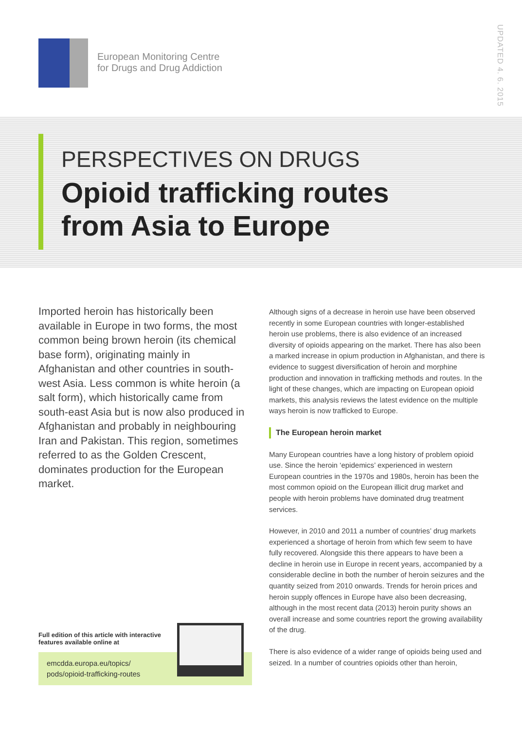European Monitoring Centre
for Drugs and Drug Addiction
UPDATED 4. 6. 2015
PERSPECTIVES ON DRUGS
Opioid trafficking routes
from Asia to Europe
Imported heroin has historically been available in Europe in two forms, the most common being brown heroin (its chemical base form), originating mainly in Afghanistan and other countries in south-west Asia. Less common is white heroin (a salt form), which historically came from south-east Asia but is now also produced in Afghanistan and probably in neighbouring Iran and Pakistan. This region, sometimes referred to as the Golden Crescent, dominates production for the European market.
Although signs of a decrease in heroin use have been observed recently in some European countries with longer-established heroin use problems, there is also evidence of an increased diversity of opioids appearing on the market. There has also been a marked increase in opium production in Afghanistan, and there is evidence to suggest diversification of heroin and morphine production and innovation in trafficking methods and routes. In the light of these changes, which are impacting on European opioid markets, this analysis reviews the latest evidence on the multiple ways heroin is now trafficked to Europe.
The European heroin market
Many European countries have a long history of problem opioid use. Since the heroin ‘epidemics’ experienced in western European countries in the 1970s and 1980s, heroin has been the most common opioid on the European illicit drug market and people with heroin problems have dominated drug treatment services.
However, in 2010 and 2011 a number of countries’ drug markets experienced a shortage of heroin from which few seem to have fully recovered. Alongside this there appears to have been a decline in heroin use in Europe in recent years, accompanied by a considerable decline in both the number of heroin seizures and the quantity seized from 2010 onwards. Trends for heroin prices and heroin supply offences in Europe have also been decreasing, although in the most recent data (2013) heroin purity shows an overall increase and some countries report the growing availability of the drug.
There is also evidence of a wider range of opioids being used and seized. In a number of countries opioids other than heroin,
Full edition of this article with interactive features available online at
emcdda.europa.eu/topics/
pods/opioid-trafficking-routes